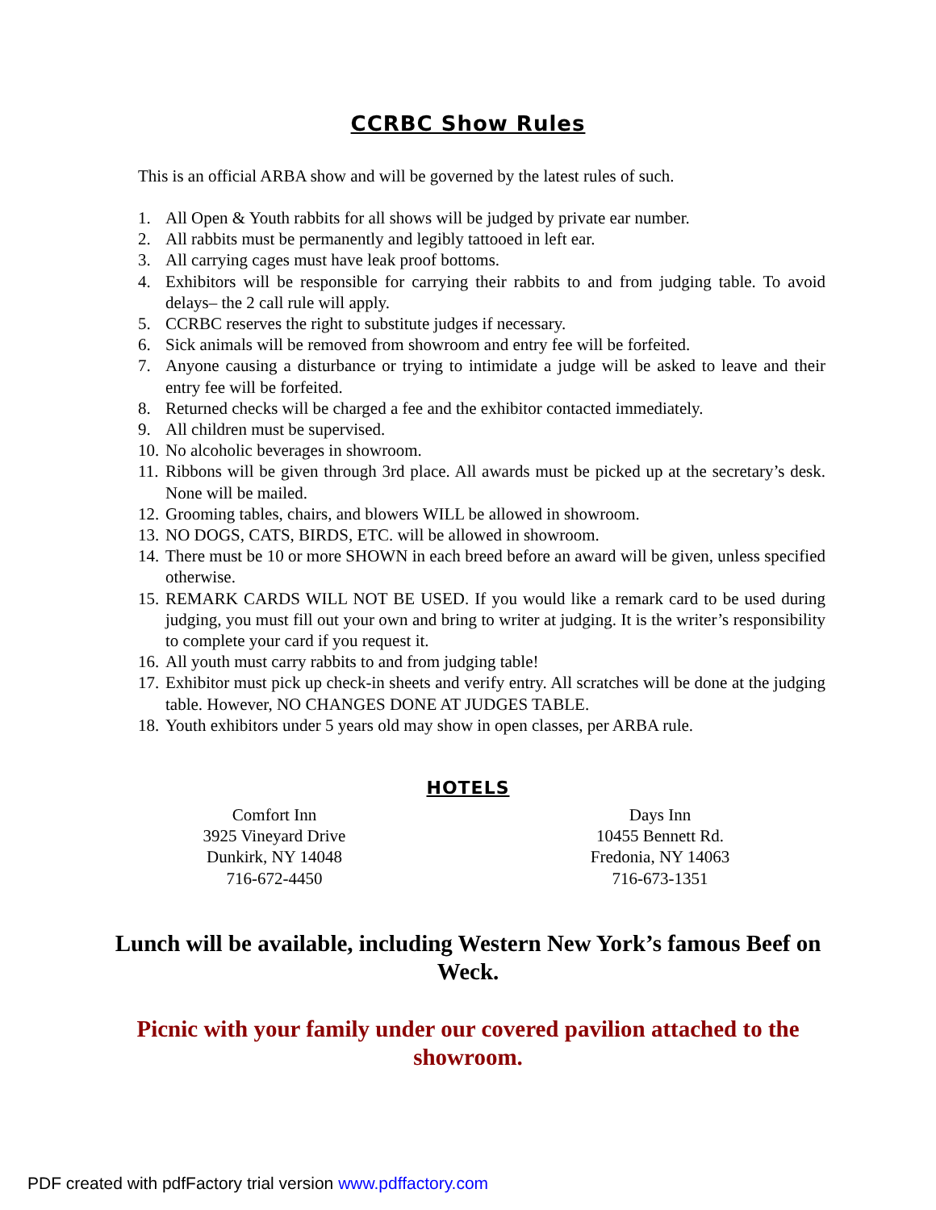CCRBC Show Rules
This is an official ARBA show and will be governed by the latest rules of such.
1. All Open & Youth rabbits for all shows will be judged by private ear number.
2. All rabbits must be permanently and legibly tattooed in left ear.
3. All carrying cages must have leak proof bottoms.
4. Exhibitors will be responsible for carrying their rabbits to and from judging table. To avoid delays– the 2 call rule will apply.
5. CCRBC reserves the right to substitute judges if necessary.
6. Sick animals will be removed from showroom and entry fee will be forfeited.
7. Anyone causing a disturbance or trying to intimidate a judge will be asked to leave and their entry fee will be forfeited.
8. Returned checks will be charged a fee and the exhibitor contacted immediately.
9. All children must be supervised.
10. No alcoholic beverages in showroom.
11. Ribbons will be given through 3rd place. All awards must be picked up at the secretary’s desk. None will be mailed.
12. Grooming tables, chairs, and blowers WILL be allowed in showroom.
13. NO DOGS, CATS, BIRDS, ETC. will be allowed in showroom.
14. There must be 10 or more SHOWN in each breed before an award will be given, unless specified otherwise.
15. REMARK CARDS WILL NOT BE USED. If you would like a remark card to be used during judging, you must fill out your own and bring to writer at judging. It is the writer’s responsibility to complete your card if you request it.
16. All youth must carry rabbits to and from judging table!
17. Exhibitor must pick up check-in sheets and verify entry. All scratches will be done at the judging table. However, NO CHANGES DONE AT JUDGES TABLE.
18. Youth exhibitors under 5 years old may show in open classes, per ARBA rule.
HOTELS
Comfort Inn
3925 Vineyard Drive
Dunkirk, NY 14048
716-672-4450
Days Inn
10455 Bennett Rd.
Fredonia, NY 14063
716-673-1351
Lunch will be available, including Western New York’s famous Beef on Weck.
Picnic with your family under our covered pavilion attached to the showroom.
PDF created with pdfFactory trial version www.pdffactory.com